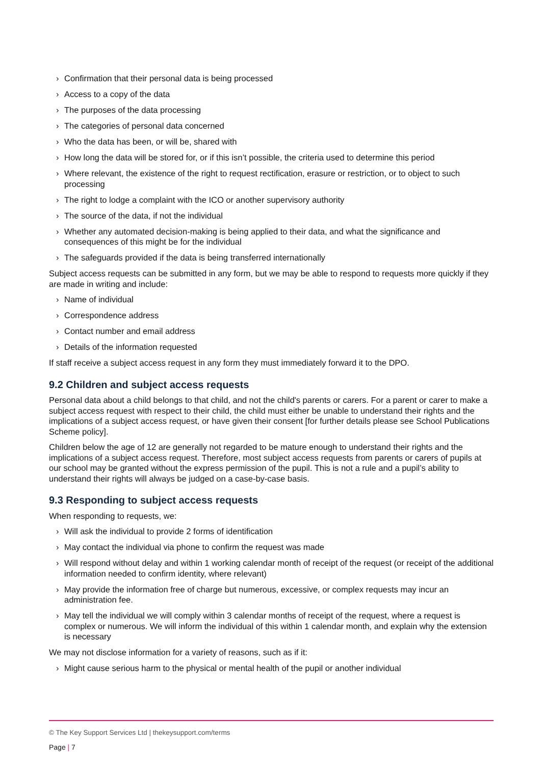› Confirmation that their personal data is being processed
› Access to a copy of the data
› The purposes of the data processing
› The categories of personal data concerned
› Who the data has been, or will be, shared with
› How long the data will be stored for, or if this isn’t possible, the criteria used to determine this period
› Where relevant, the existence of the right to request rectification, erasure or restriction, or to object to such processing
› The right to lodge a complaint with the ICO or another supervisory authority
› The source of the data, if not the individual
› Whether any automated decision-making is being applied to their data, and what the significance and consequences of this might be for the individual
› The safeguards provided if the data is being transferred internationally
Subject access requests can be submitted in any form, but we may be able to respond to requests more quickly if they are made in writing and include:
› Name of individual
› Correspondence address
› Contact number and email address
› Details of the information requested
If staff receive a subject access request in any form they must immediately forward it to the DPO.
9.2 Children and subject access requests
Personal data about a child belongs to that child, and not the child's parents or carers. For a parent or carer to make a subject access request with respect to their child, the child must either be unable to understand their rights and the implications of a subject access request, or have given their consent [for further details please see School Publications Scheme policy].
Children below the age of 12 are generally not regarded to be mature enough to understand their rights and the implications of a subject access request. Therefore, most subject access requests from parents or carers of pupils at our school may be granted without the express permission of the pupil. This is not a rule and a pupil’s ability to understand their rights will always be judged on a case-by-case basis.
9.3 Responding to subject access requests
When responding to requests, we:
› Will ask the individual to provide 2 forms of identification
› May contact the individual via phone to confirm the request was made
› Will respond without delay and within 1 working calendar month of receipt of the request (or receipt of the additional information needed to confirm identity, where relevant)
› May provide the information free of charge but numerous, excessive, or complex requests may incur an administration fee.
› May tell the individual we will comply within 3 calendar months of receipt of the request, where a request is complex or numerous. We will inform the individual of this within 1 calendar month, and explain why the extension is necessary
We may not disclose information for a variety of reasons, such as if it:
› Might cause serious harm to the physical or mental health of the pupil or another individual
© The Key Support Services Ltd | thekeysupport.com/terms
Page | 7